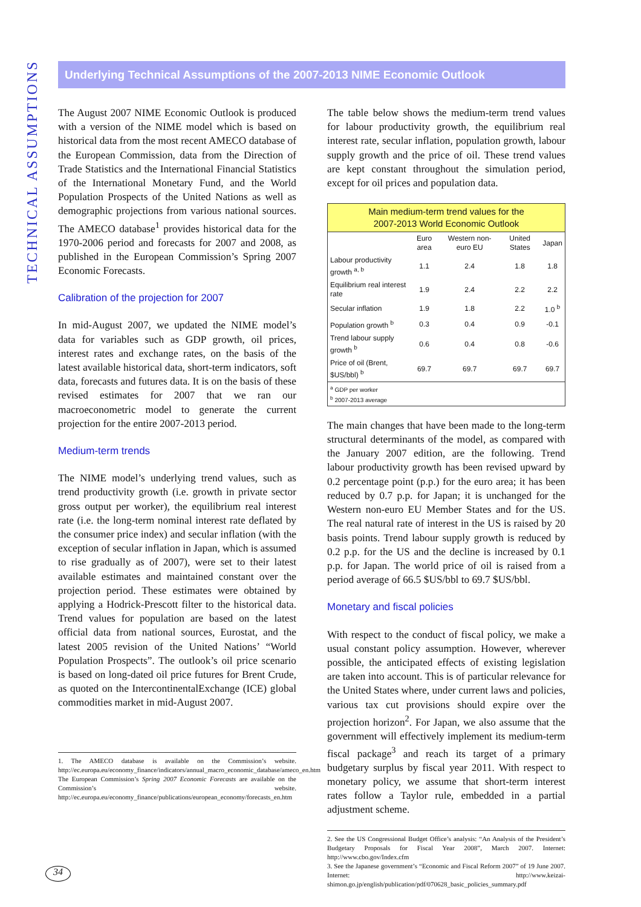TECHNICAL ASSUMPTIONS
Underlying Technical Assumptions of the 2007-2013 NIME Economic Outlook
The August 2007 NIME Economic Outlook is produced with a version of the NIME model which is based on historical data from the most recent AMECO database of the European Commission, data from the Direction of Trade Statistics and the International Financial Statistics of the International Monetary Fund, and the World Population Prospects of the United Nations as well as demographic projections from various national sources. The AMECO database<sup>1</sup> provides historical data for the 1970-2006 period and forecasts for 2007 and 2008, as published in the European Commission’s Spring 2007 Economic Forecasts.
Calibration of the projection for 2007
In mid-August 2007, we updated the NIME model’s data for variables such as GDP growth, oil prices, interest rates and exchange rates, on the basis of the latest available historical data, short-term indicators, soft data, forecasts and futures data. It is on the basis of these revised estimates for 2007 that we ran our macroeconometric model to generate the current projection for the entire 2007-2013 period.
Medium-term trends
The NIME model’s underlying trend values, such as trend productivity growth (i.e. growth in private sector gross output per worker), the equilibrium real interest rate (i.e. the long-term nominal interest rate deflated by the consumer price index) and secular inflation (with the exception of secular inflation in Japan, which is assumed to rise gradually as of 2007), were set to their latest available estimates and maintained constant over the projection period. These estimates were obtained by applying a Hodrick-Prescott filter to the historical data. Trend values for population are based on the latest official data from national sources, Eurostat, and the latest 2005 revision of the United Nations’ “World Population Prospects”. The outlook’s oil price scenario is based on long-dated oil price futures for Brent Crude, as quoted on the IntercontinentalExchange (ICE) global commodities market in mid-August 2007.
1. The AMECO database is available on the Commission’s website. http://ec.europa.eu/economy_finance/indicators/annual_macro_economic_database/ameco_en.htm
The European Commission’s Spring 2007 Economic Forecasts are available on the Commission’s website. http://ec.europa.eu/economy_finance/publications/european_economy/forecasts_en.htm
The table below shows the medium-term trend values for labour productivity growth, the equilibrium real interest rate, secular inflation, population growth, labour supply growth and the price of oil. These trend values are kept constant throughout the simulation period, except for oil prices and population data.
| Main medium-term trend values for the 2007-2013 World Economic Outlook | | | | |
| | Euro area | Western non-euro EU | United States | Japan |
| Labour productivity growth <sup>a, b</sup> | 1.1 | 2.4 | 1.8 | 1.8 |
| Equilibrium real interest rate | 1.9 | 2.4 | 2.2 | 2.2 |
| Secular inflation | 1.9 | 1.8 | 2.2 | 1.0 <sup>b</sup> |
| Population growth <sup>b</sup> | 0.3 | 0.4 | 0.9 | -0.1 |
| Trend labour supply growth <sup>b</sup> | 0.6 | 0.4 | 0.8 | -0.6 |
| Price of oil (Brent, $US/bbl) <sup>b</sup> | 69.7 | 69.7 | 69.7 | 69.7 |
| <sup>a</sup> GDP per worker <sup>b</sup> 2007-2013 average | | | | |
The main changes that have been made to the long-term structural determinants of the model, as compared with the January 2007 edition, are the following. Trend labour productivity growth has been revised upward by 0.2 percentage point (p.p.) for the euro area; it has been reduced by 0.7 p.p. for Japan; it is unchanged for the Western non-euro EU Member States and for the US. The real natural rate of interest in the US is raised by 20 basis points. Trend labour supply growth is reduced by 0.2 p.p. for the US and the decline is increased by 0.1 p.p. for Japan. The world price of oil is raised from a period average of 66.5 $US/bbl to 69.7 $US/bbl.
Monetary and fiscal policies
With respect to the conduct of fiscal policy, we make a usual constant policy assumption. However, wherever possible, the anticipated effects of existing legislation are taken into account. This is of particular relevance for the United States where, under current laws and policies, various tax cut provisions should expire over the projection horizon<sup>2</sup>. For Japan, we also assume that the government will effectively implement its medium-term fiscal package<sup>3</sup> and reach its target of a primary budgetary surplus by fiscal year 2011. With respect to monetary policy, we assume that short-term interest rates follow a Taylor rule, embedded in a partial adjustment scheme.
2. See the US Congressional Budget Office’s analysis: “An Analysis of the President’s Budgetary Proposals for Fiscal Year 2008”, March 2007. Internet: http://www.cbo.gov/Index.cfm
3. See the Japanese government’s “Economic and Fiscal Reform 2007” of 19 June 2007. Internet: http://www.keizai-shimon.go.jp/english/publication/pdf/070628_basic_policies_summary.pdf
34